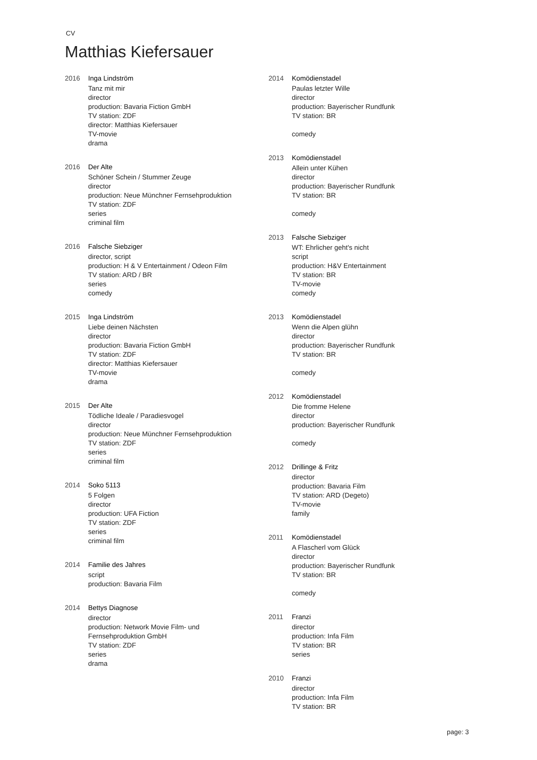CV
Matthias Kiefersauer
2016 Inga Lindström
Tanz mit mir
director
production: Bavaria Fiction GmbH
TV station: ZDF
director: Matthias Kiefersauer
TV-movie
drama
2016 Der Alte
Schöner Schein / Stummer Zeuge
director
production: Neue Münchner Fernsehproduktion
TV station: ZDF
series
criminal film
2016 Falsche Siebziger
director, script
production: H & V Entertainment / Odeon Film
TV station: ARD / BR
series
comedy
2015 Inga Lindström
Liebe deinen Nächsten
director
production: Bavaria Fiction GmbH
TV station: ZDF
director: Matthias Kiefersauer
TV-movie
drama
2015 Der Alte
Tödliche Ideale / Paradiesvogel
director
production: Neue Münchner Fernsehproduktion
TV station: ZDF
series
criminal film
2014 Soko 5113
5 Folgen
director
production: UFA Fiction
TV station: ZDF
series
criminal film
2014 Familie des Jahres
script
production: Bavaria Film
2014 Bettys Diagnose
director
production: Network Movie Film- und
Fernsehproduktion GmbH
TV station: ZDF
series
drama
2014 Komödienstadel
Paulas letzter Wille
director
production: Bayerischer Rundfunk
TV station: BR
comedy
2013 Komödienstadel
Allein unter Kühen
director
production: Bayerischer Rundfunk
TV station: BR
comedy
2013 Falsche Siebziger
WT: Ehrlicher geht's nicht
script
production: H&V Entertainment
TV station: BR
TV-movie
comedy
2013 Komödienstadel
Wenn die Alpen glühn
director
production: Bayerischer Rundfunk
TV station: BR
comedy
2012 Komödienstadel
Die fromme Helene
director
production: Bayerischer Rundfunk
comedy
2012 Drillinge & Fritz
director
production: Bavaria Film
TV station: ARD (Degeto)
TV-movie
family
2011 Komödienstadel
A Flascherl vom Glück
director
production: Bayerischer Rundfunk
TV station: BR
comedy
2011 Franzi
director
production: Infa Film
TV station: BR
series
2010 Franzi
director
production: Infa Film
TV station: BR
page: 3